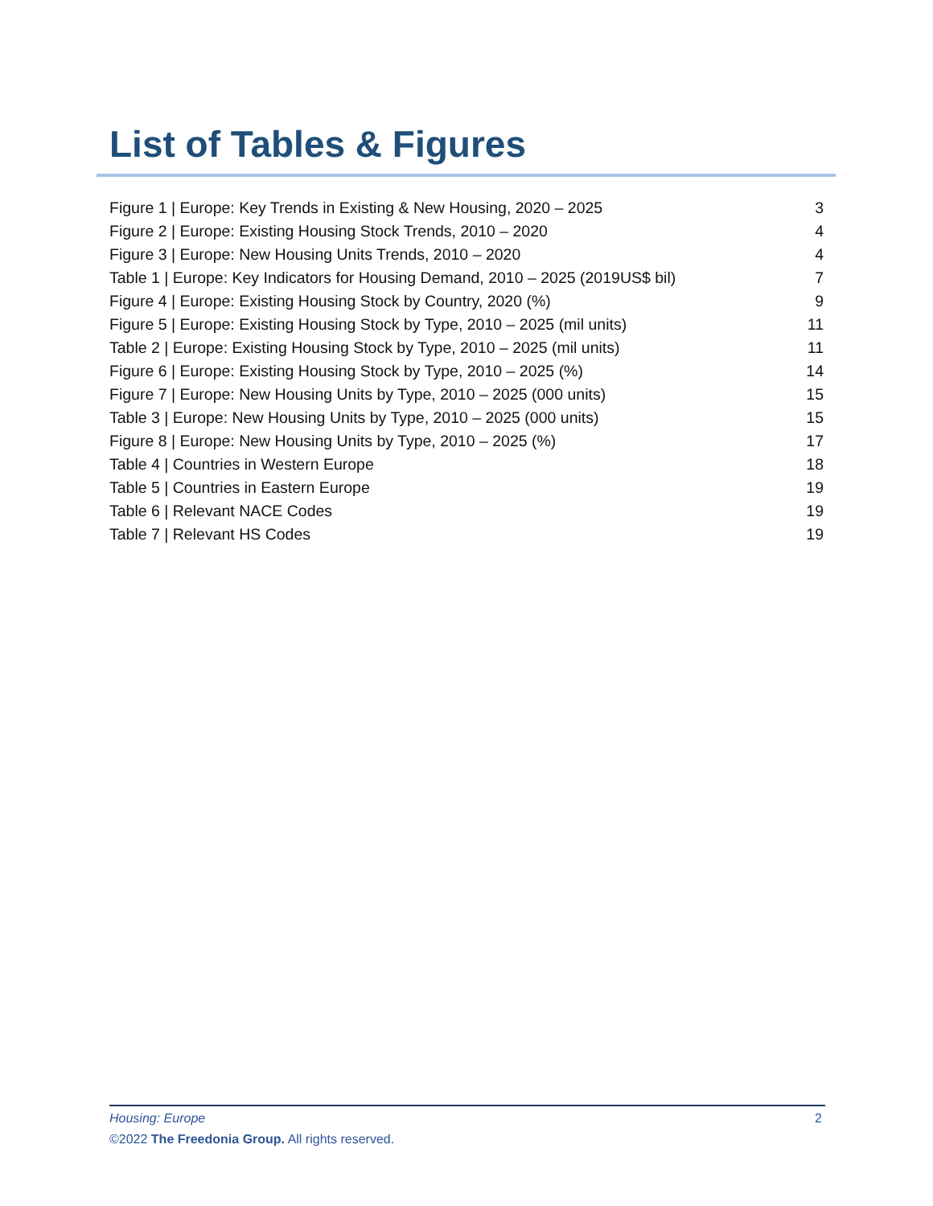List of Tables & Figures
| Figure 1 / Europe: Key Trends in Existing & New Housing, 2020 – 2025 | 3 |
| Figure 2 / Europe: Existing Housing Stock Trends, 2010 – 2020 | 4 |
| Figure 3 / Europe: New Housing Units Trends, 2010 – 2020 | 4 |
| Table 1 / Europe: Key Indicators for Housing Demand, 2010 – 2025 (2019US$ bil) | 7 |
| Figure 4 / Europe: Existing Housing Stock by Country, 2020 (%) | 9 |
| Figure 5 / Europe: Existing Housing Stock by Type, 2010 – 2025 (mil units) | 11 |
| Table 2 / Europe: Existing Housing Stock by Type, 2010 – 2025 (mil units) | 11 |
| Figure 6 / Europe: Existing Housing Stock by Type, 2010 – 2025 (%) | 14 |
| Figure 7 / Europe: New Housing Units by Type, 2010 – 2025 (000 units) | 15 |
| Table 3 / Europe: New Housing Units by Type, 2010 – 2025 (000 units) | 15 |
| Figure 8 / Europe: New Housing Units by Type, 2010 – 2025 (%) | 17 |
| Table 4 / Countries in Western Europe | 18 |
| Table 5 / Countries in Eastern Europe | 19 |
| Table 6 / Relevant NACE Codes | 19 |
| Table 7 / Relevant HS Codes | 19 |
Housing: Europe 2
©2022 The Freedonia Group. All rights reserved.